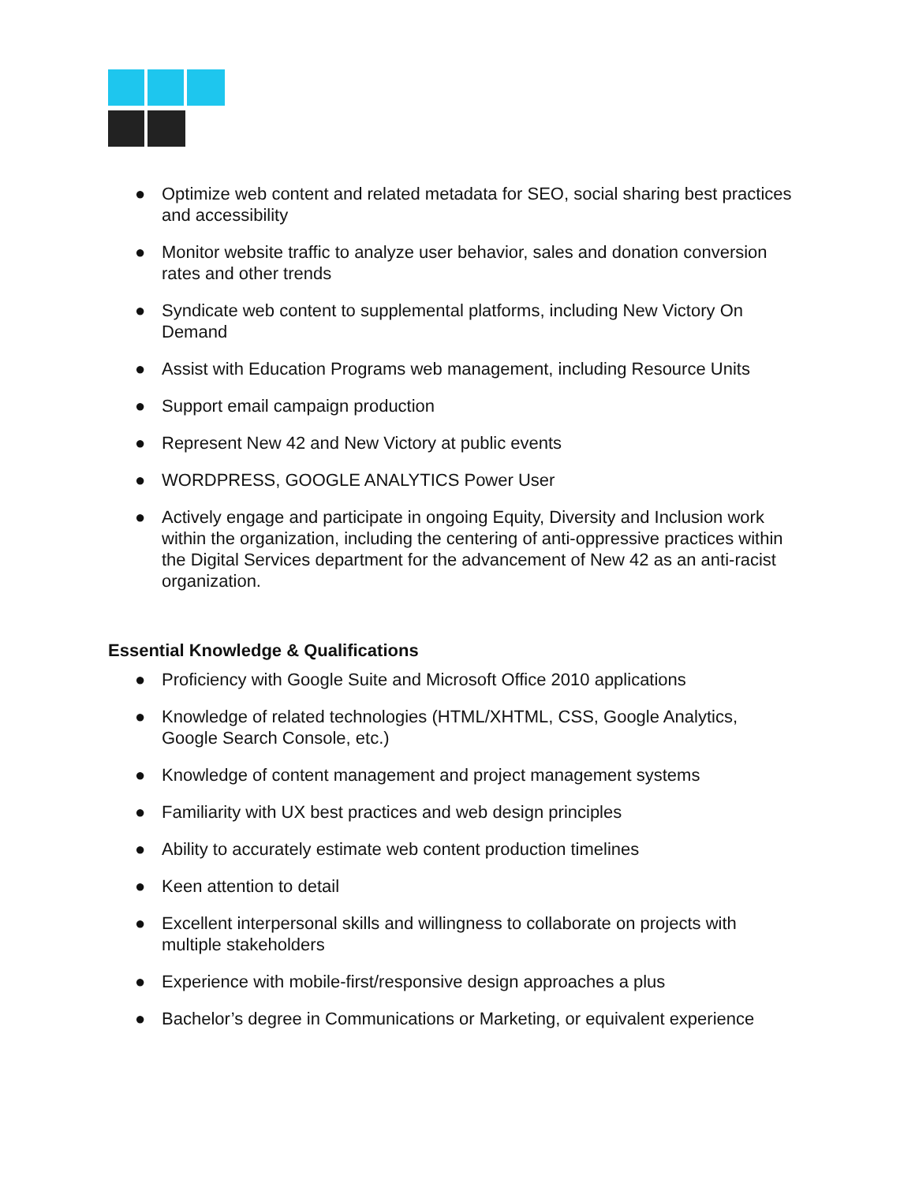● Optimize web content and related metadata for SEO, social sharing best practices and accessibility
● Monitor website traffic to analyze user behavior, sales and donation conversion rates and other trends
● Syndicate web content to supplemental platforms, including New Victory On Demand
● Assist with Education Programs web management, including Resource Units
● Support email campaign production
● Represent New 42 and New Victory at public events
● WORDPRESS, GOOGLE ANALYTICS Power User
● Actively engage and participate in ongoing Equity, Diversity and Inclusion work within the organization, including the centering of anti-oppressive practices within the Digital Services department for the advancement of New 42 as an anti-racist organization.
Essential Knowledge & Qualifications
● Proficiency with Google Suite and Microsoft Office 2010 applications
● Knowledge of related technologies (HTML/XHTML, CSS, Google Analytics, Google Search Console, etc.)
● Knowledge of content management and project management systems
● Familiarity with UX best practices and web design principles
● Ability to accurately estimate web content production timelines
● Keen attention to detail
● Excellent interpersonal skills and willingness to collaborate on projects with multiple stakeholders
● Experience with mobile-first/responsive design approaches a plus
● Bachelor’s degree in Communications or Marketing, or equivalent experience